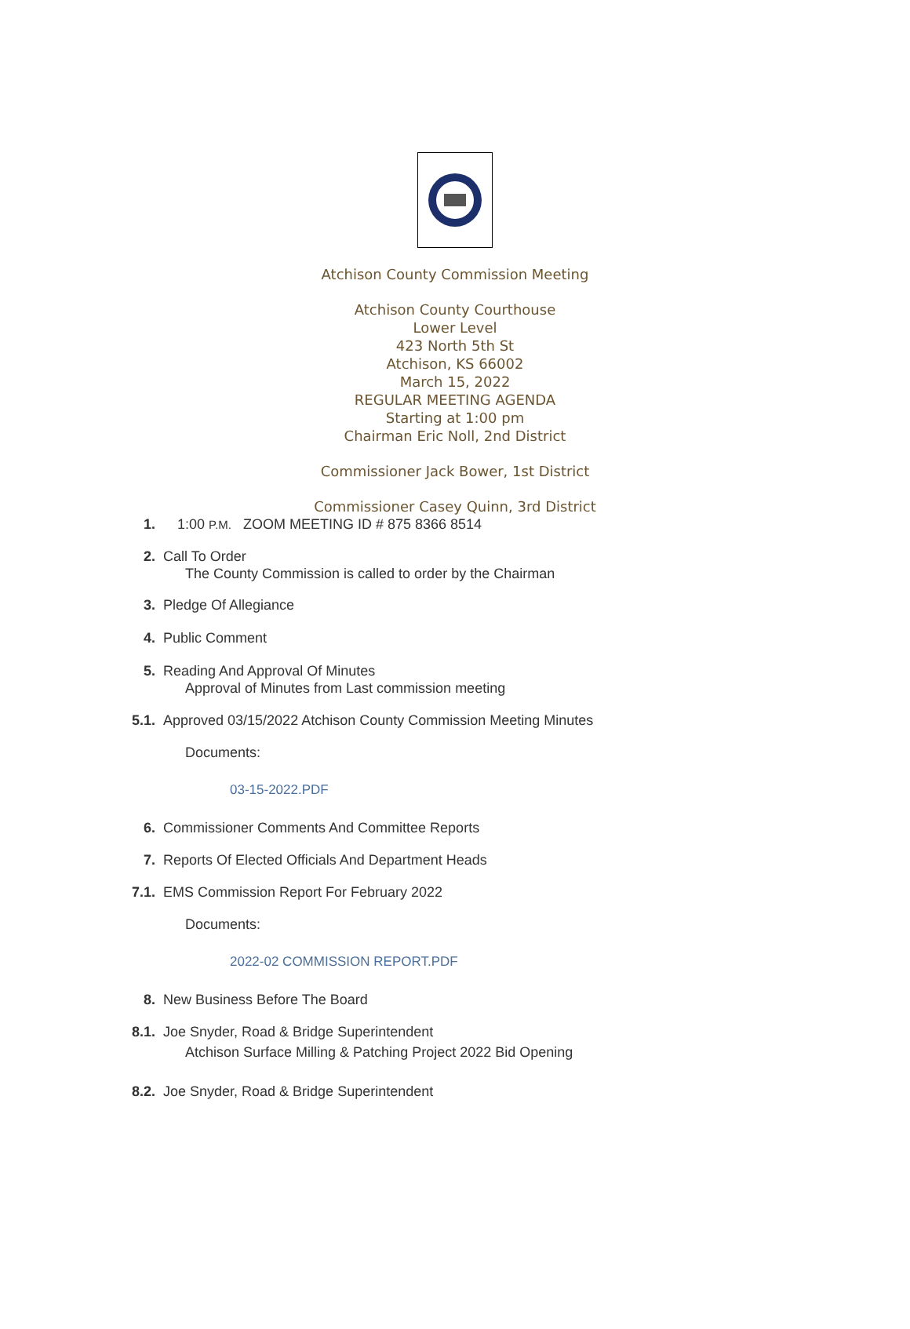Atchison County Commission Meeting
Atchison County Courthouse
Lower Level
423 North 5th St
Atchison, KS 66002
March 15, 2022
REGULAR MEETING AGENDA
Starting at 1:00 pm
Chairman Eric Noll, 2nd District
Commissioner Jack Bower, 1st District
Commissioner Casey Quinn, 3rd District
1. 1:00 P.M. ZOOM MEETING ID # 875 8366 8514
2. Call To Order
The County Commission is called to order by the Chairman
3. Pledge Of Allegiance
4. Public Comment
5. Reading And Approval Of Minutes
Approval of Minutes from Last commission meeting
5.1. Approved 03/15/2022 Atchison County Commission Meeting Minutes
Documents:
03-15-2022.PDF
6. Commissioner Comments And Committee Reports
7. Reports Of Elected Officials And Department Heads
7.1. EMS Commission Report For February 2022
Documents:
2022-02 COMMISSION REPORT.PDF
8. New Business Before The Board
8.1. Joe Snyder, Road & Bridge Superintendent
Atchison Surface Milling & Patching Project 2022 Bid Opening
8.2. Joe Snyder, Road & Bridge Superintendent